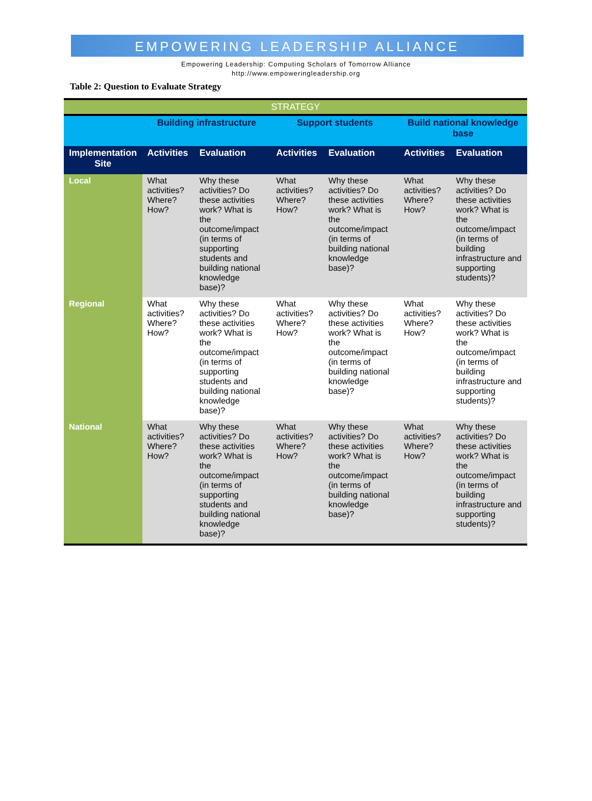EMPOWERING LEADERSHIP ALLIANCE
Empowering Leadership: Computing Scholars of Tomorrow Alliance
http://www.empoweringleadership.org
Table 2: Question to Evaluate Strategy
| STRATEGY | | | | | | |
| | Building infrastructure | | Support students | | Build national knowledge base | |
| Implementation Site | Activities | Evaluation | Activities | Evaluation | Activities | Evaluation |
| Local | What activities? Where? How? | Why these activities? Do these activities work? What is the outcome/impact (in terms of supporting students and building national knowledge base)? | What activities? Where? How? | Why these activities? Do these activities work? What is the outcome/impact (in terms of building national knowledge base)? | What activities? Where? How? | Why these activities? Do these activities work? What is the outcome/impact (in terms of building infrastructure and supporting students)? |
| Regional | What activities? Where? How? | Why these activities? Do these activities work? What is the outcome/impact (in terms of supporting students and building national knowledge base)? | What activities? Where? How? | Why these activities? Do these activities work? What is the outcome/impact (in terms of building national knowledge base)? | What activities? Where? How? | Why these activities? Do these activities work? What is the outcome/impact (in terms of building infrastructure and supporting students)? |
| National | What activities? Where? How? | Why these activities? Do these activities work? What is the outcome/impact (in terms of supporting students and building national knowledge base)? | What activities? Where? How? | Why these activities? Do these activities work? What is the outcome/impact (in terms of building national knowledge base)? | What activities? Where? How? | Why these activities? Do these activities work? What is the outcome/impact (in terms of building infrastructure and supporting students)? |